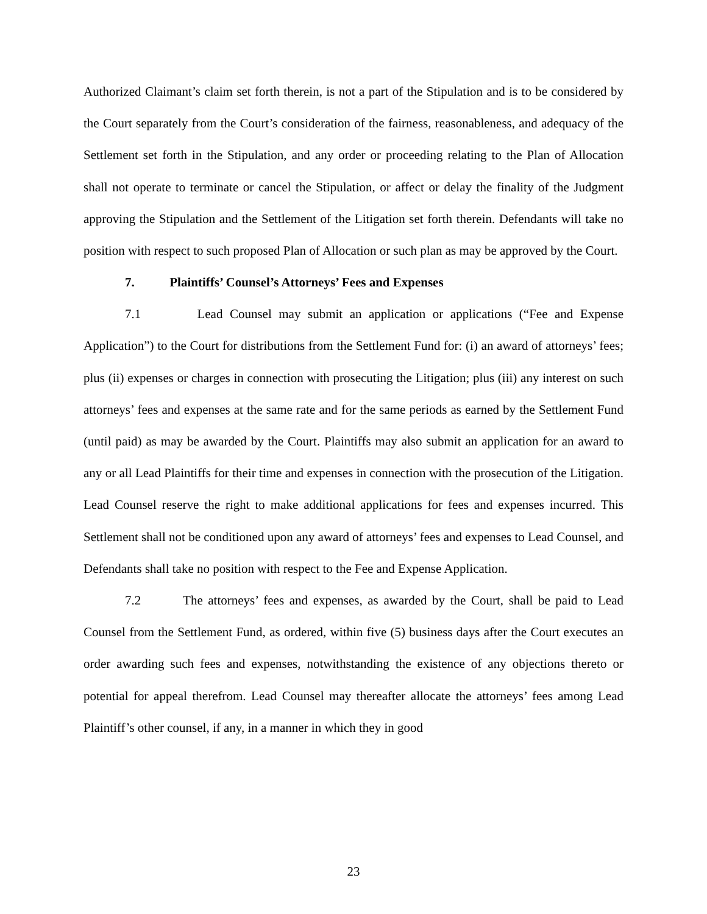Authorized Claimant’s claim set forth therein, is not a part of the Stipulation and is to be considered by the Court separately from the Court’s consideration of the fairness, reasonableness, and adequacy of the Settlement set forth in the Stipulation, and any order or proceeding relating to the Plan of Allocation shall not operate to terminate or cancel the Stipulation, or affect or delay the finality of the Judgment approving the Stipulation and the Settlement of the Litigation set forth therein. Defendants will take no position with respect to such proposed Plan of Allocation or such plan as may be approved by the Court.
7. Plaintiffs’ Counsel’s Attorneys’ Fees and Expenses
7.1 Lead Counsel may submit an application or applications (“Fee and Expense Application”) to the Court for distributions from the Settlement Fund for: (i) an award of attorneys’ fees; plus (ii) expenses or charges in connection with prosecuting the Litigation; plus (iii) any interest on such attorneys’ fees and expenses at the same rate and for the same periods as earned by the Settlement Fund (until paid) as may be awarded by the Court. Plaintiffs may also submit an application for an award to any or all Lead Plaintiffs for their time and expenses in connection with the prosecution of the Litigation. Lead Counsel reserve the right to make additional applications for fees and expenses incurred. This Settlement shall not be conditioned upon any award of attorneys’ fees and expenses to Lead Counsel, and Defendants shall take no position with respect to the Fee and Expense Application.
7.2 The attorneys’ fees and expenses, as awarded by the Court, shall be paid to Lead Counsel from the Settlement Fund, as ordered, within five (5) business days after the Court executes an order awarding such fees and expenses, notwithstanding the existence of any objections thereto or potential for appeal therefrom. Lead Counsel may thereafter allocate the attorneys’ fees among Lead Plaintiff’s other counsel, if any, in a manner in which they in good
23